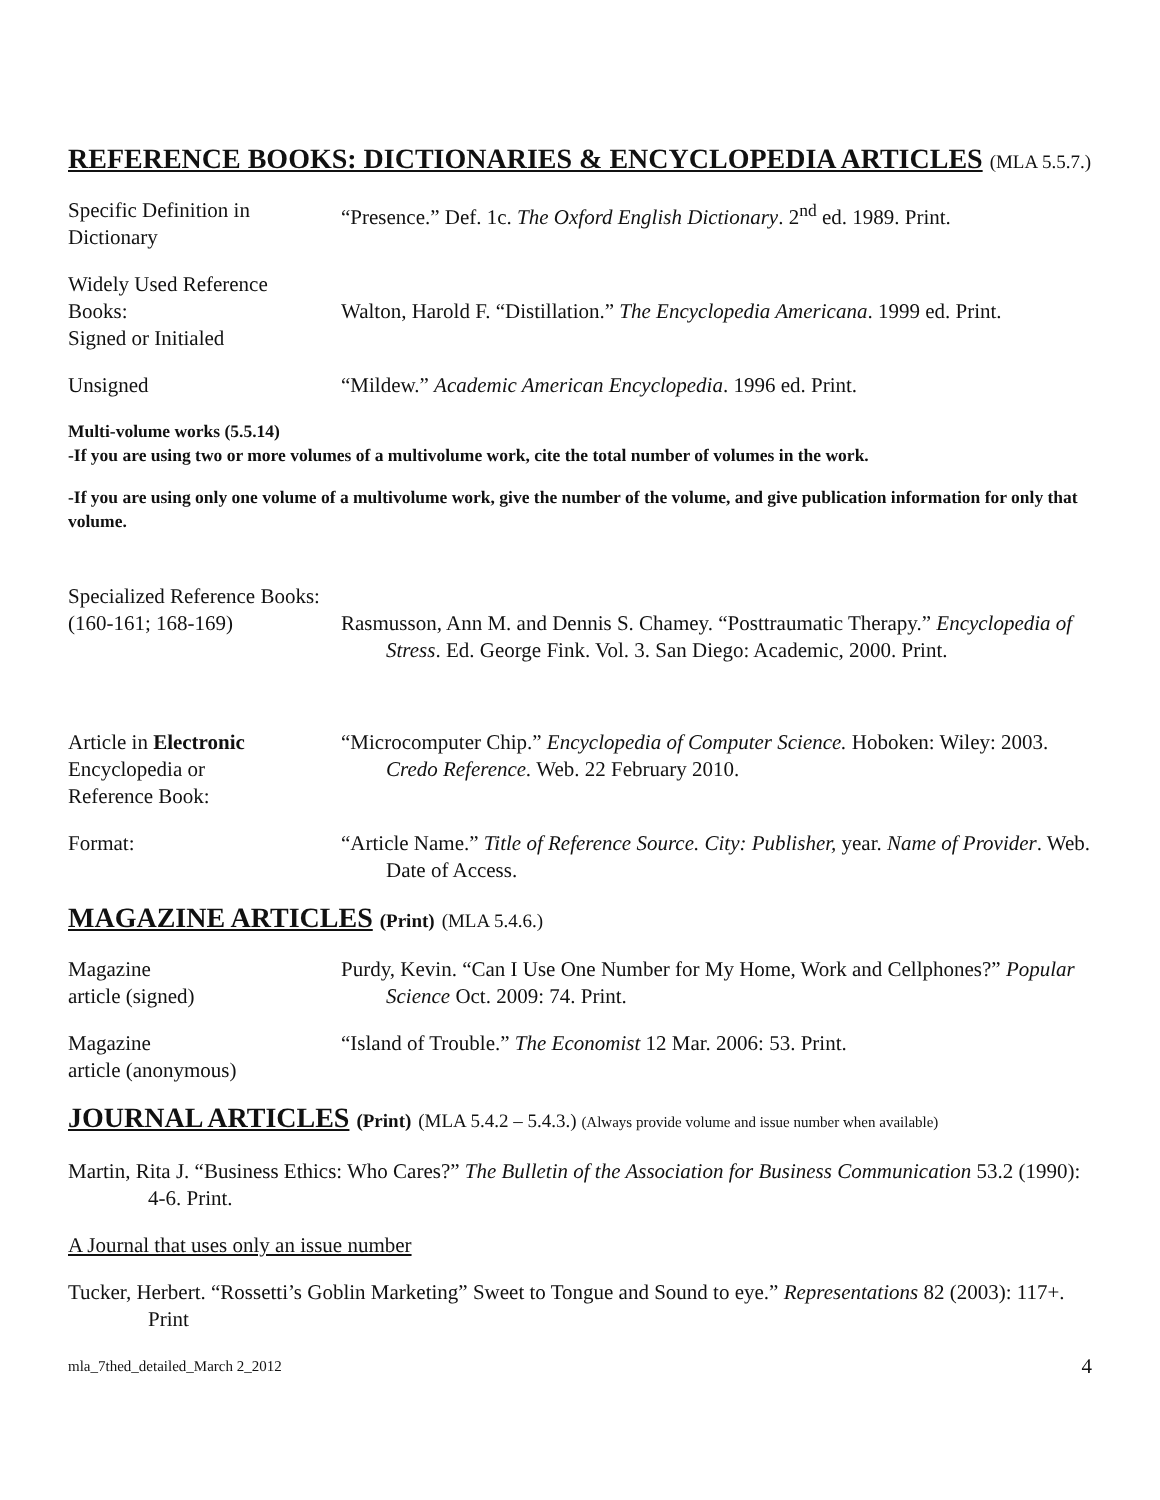REFERENCE BOOKS: DICTIONARIES & ENCYCLOPEDIA ARTICLES (MLA 5.5.7.)
Specific Definition in
Dictionary
“Presence.” Def. 1c. The Oxford English Dictionary. 2<sup>nd</sup> ed. 1989. Print.
Widely Used Reference
Books:
Signed or Initialed
Walton, Harold F. “Distillation.” The Encyclopedia Americana. 1999 ed. Print.
Unsigned “Mildew.” Academic American Encyclopedia. 1996 ed. Print.
Multi-volume works (5.5.14)
-If you are using two or more volumes of a multivolume work, cite the total number of volumes in the work.
-If you are using only one volume of a multivolume work, give the number of the volume, and give publication information for only that volume.
Specialized Reference Books:
(160-161; 168-169)
Rasmusson, Ann M. and Dennis S. Chamey. “Posttraumatic Therapy.” Encyclopedia of Stress. Ed. George Fink. Vol. 3. San Diego: Academic, 2000. Print.
Article in Electronic
Encyclopedia or
Reference Book:
“Microcomputer Chip.” Encyclopedia of Computer Science. Hoboken: Wiley: 2003. Credo Reference. Web. 22 February 2010.
Format: “Article Name.” Title of Reference Source. City: Publisher, year. Name of Provider. Web. Date of Access.
MAGAZINE ARTICLES (Print) (MLA 5.4.6.)
Magazine
article (signed)
Purdy, Kevin. “Can I Use One Number for My Home, Work and Cellphones?” Popular Science Oct. 2009: 74. Print.
Magazine
article (anonymous)
“Island of Trouble.” The Economist 12 Mar. 2006: 53. Print.
JOURNAL ARTICLES (Print) (MLA 5.4.2 – 5.4.3.) (Always provide volume and issue number when available)
Martin, Rita J. “Business Ethics: Who Cares?” The Bulletin of the Association for Business Communication 53.2 (1990): 4-6. Print.
A Journal that uses only an issue number
Tucker, Herbert. “Rossetti’s Goblin Marketing” Sweet to Tongue and Sound to eye.” Representations 82 (2003): 117+. Print
mla_7thed_detailed_March 2_2012 4